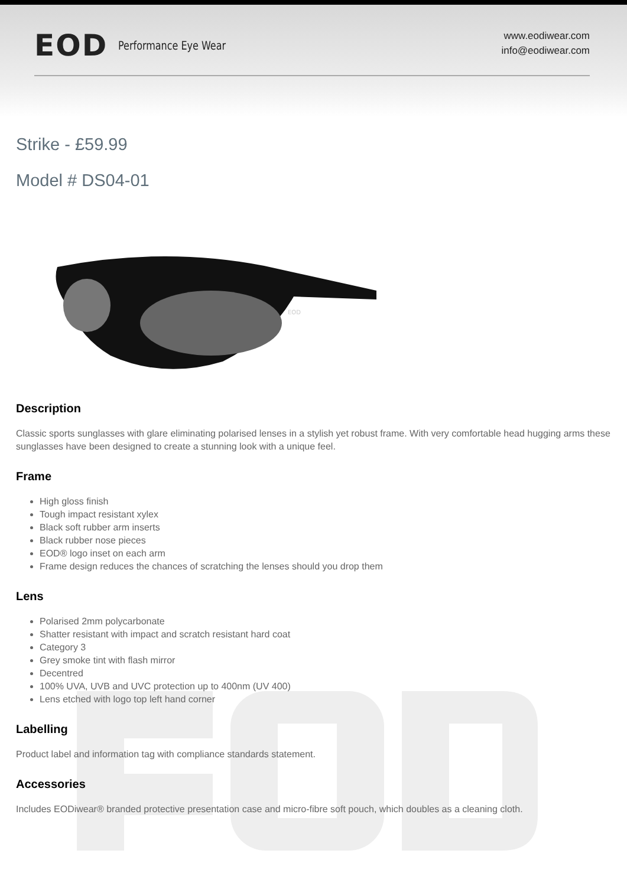EOD Performance Eye Wear
www.eodiwear.com
info@eodiwear.com
Strike - £59.99
Model # DS04-01
EOD
Description
Classic sports sunglasses with glare eliminating polarised lenses in a stylish yet robust frame. With very comfortable head hugging arms these sunglasses have been designed to create a stunning look with a unique feel.
Frame
High gloss finish
Tough impact resistant xylex
Black soft rubber arm inserts
Black rubber nose pieces
EOD® logo inset on each arm
Frame design reduces the chances of scratching the lenses should you drop them
Lens
Polarised 2mm polycarbonate
Shatter resistant with impact and scratch resistant hard coat
Category 3
Grey smoke tint with flash mirror
Decentred
100% UVA, UVB and UVC protection up to 400nm (UV 400)
Lens etched with logo top left hand corner
Labelling
Product label and information tag with compliance standards statement.
Accessories
Includes EODiwear® branded protective presentation case and micro-fibre soft pouch, which doubles as a cleaning cloth.